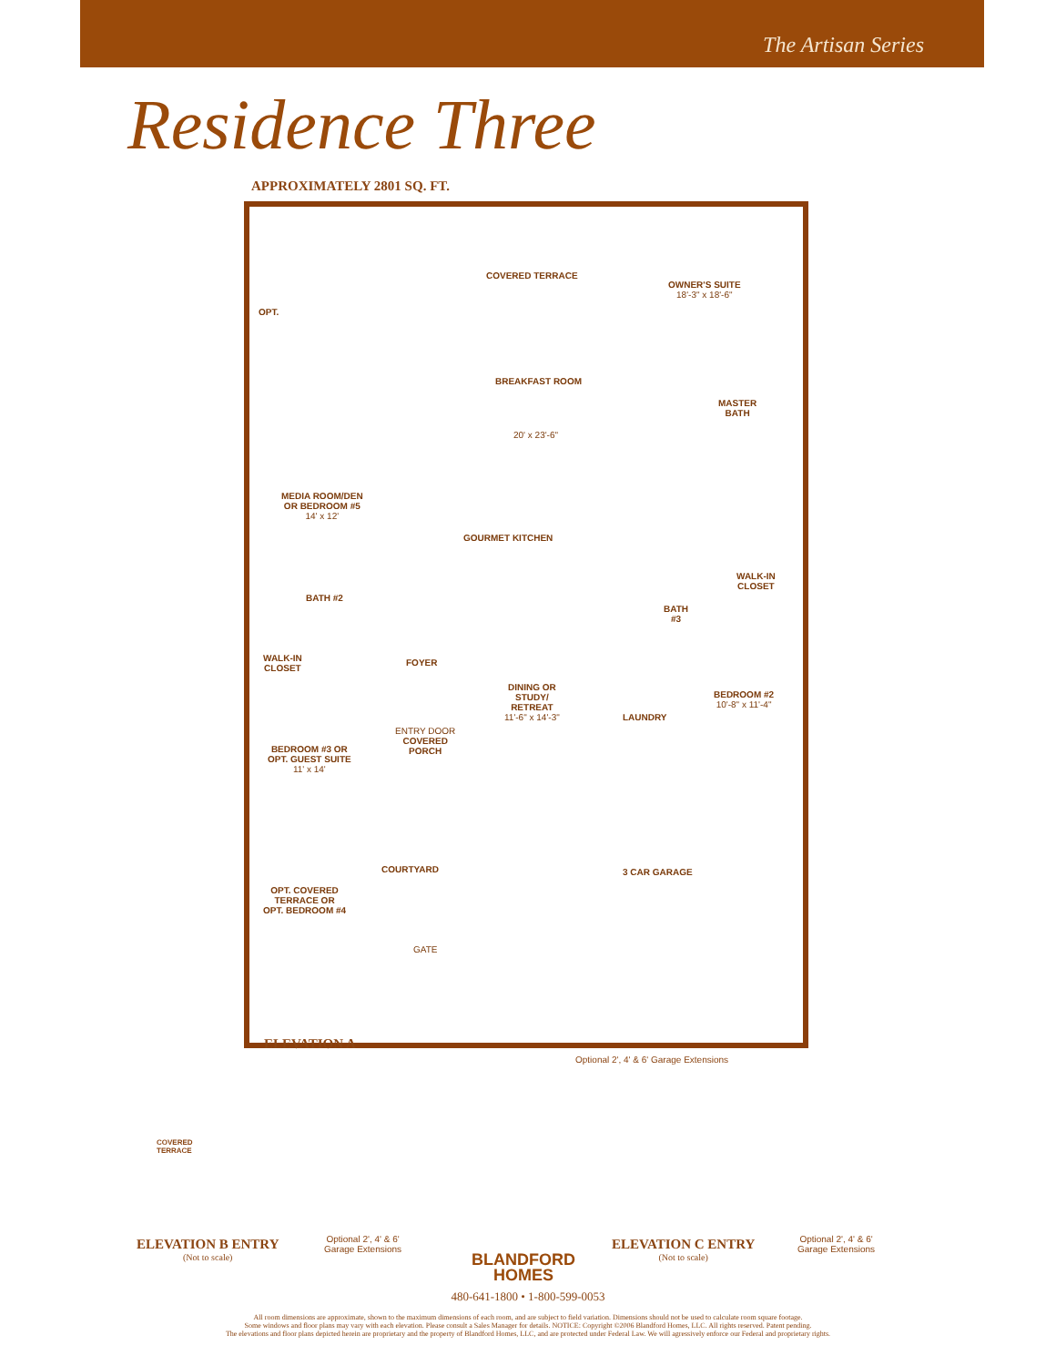The Artisan Series
Residence Three
APPROXIMATELY 2801 SQ. FT.
COVERED TERRACE
OWNER'S SUITE
18'-3" x 18'-6"
BREAKFAST ROOM
OPT.
MASTER
BATH
20' x 23'-6"
MEDIA ROOM/DEN
OR BEDROOM #5
14' x 12'
GOURMET KITCHEN
WALK-IN
CLOSET
BATH #2
BATH
#3
FOYER
WALK-IN
CLOSET
DINING OR
STUDY/
RETREAT
11'-6" x 14'-3"
BEDROOM #2
10'-8" x 11'-4"
LAUNDRY
ENTRY DOOR
COVERED
PORCH
BEDROOM #3 OR
OPT. GUEST SUITE
11' x 14'
3 CAR GARAGE
COURTYARD
OPT. COVERED
TERRACE OR
OPT. BEDROOM #4
GATE
ELEVATION A
Optional 2', 4' & 6' Garage Extensions
COVERED
TERRACE
ELEVATION B ENTRY
(Not to scale)
Optional 2', 4' & 6'
Garage Extensions
BLANDFORD
HOMES
ELEVATION C ENTRY
(Not to scale)
Optional 2', 4' & 6'
Garage Extensions
480-641-1800 • 1-800-599-0053
All room dimensions are approximate, shown to the maximum dimensions of each room, and are subject to field variation. Dimensions should not be used to calculate room square footage.
Some windows and floor plans may vary with each elevation. Please consult a Sales Manager for details. NOTICE: Copyright ©2006 Blandford Homes, LLC. All rights reserved. Patent pending.
The elevations and floor plans depicted herein are proprietary and the property of Blandford Homes, LLC, and are protected under Federal Law. We will agressively enforce our Federal and proprietary rights.